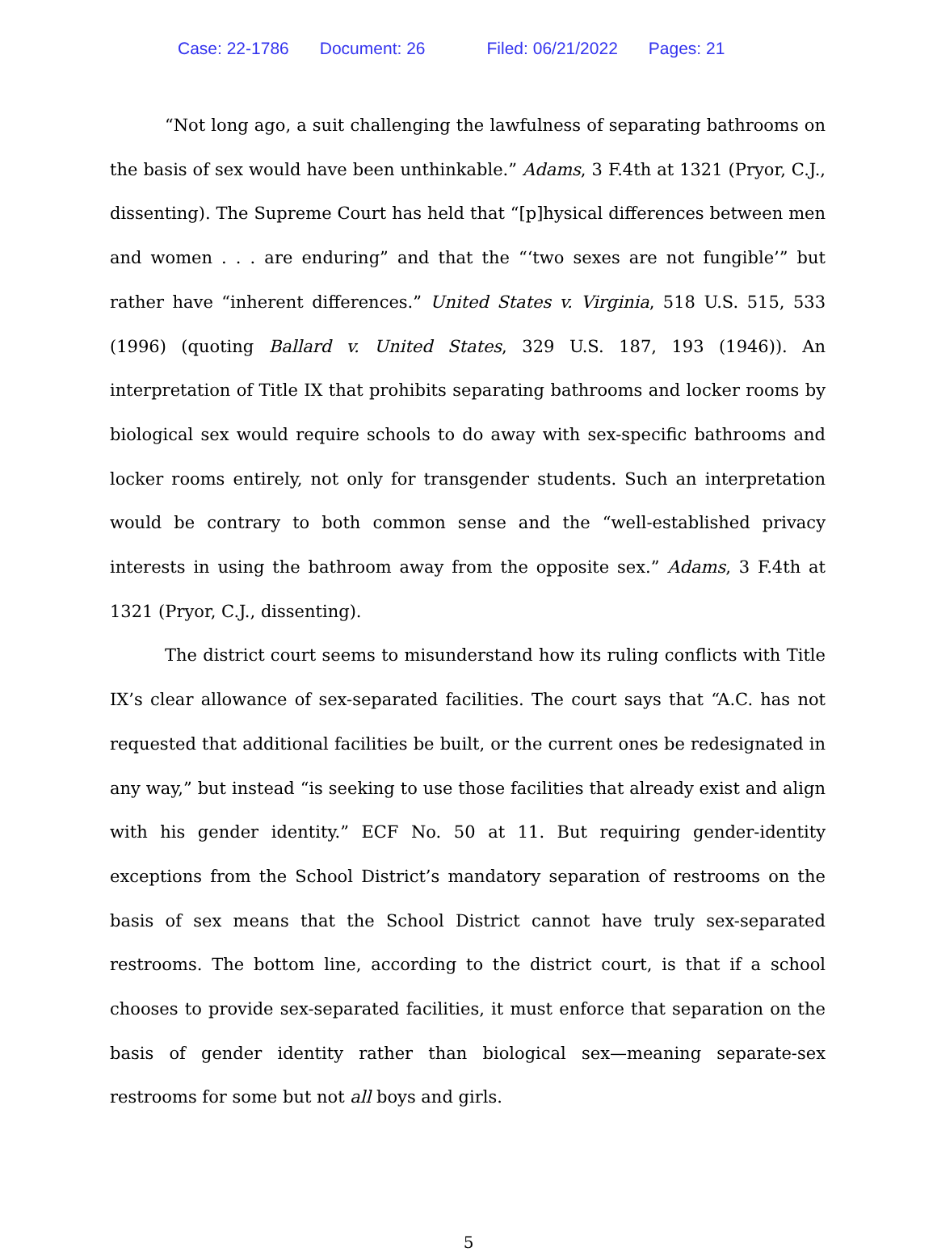Case: 22-1786 Document: 26 Filed: 06/21/2022 Pages: 21
“Not long ago, a suit challenging the lawfulness of separating bathrooms on the basis of sex would have been unthinkable.” Adams, 3 F.4th at 1321 (Pryor, C.J., dissenting). The Supreme Court has held that “[p]hysical differences between men and women . . . are enduring” and that the “‘two sexes are not fungible’” but rather have “inherent differences.” United States v. Virginia, 518 U.S. 515, 533 (1996) (quoting Ballard v. United States, 329 U.S. 187, 193 (1946)). An interpretation of Title IX that prohibits separating bathrooms and locker rooms by biological sex would require schools to do away with sex-specific bathrooms and locker rooms entirely, not only for transgender students. Such an interpretation would be contrary to both common sense and the “well-established privacy interests in using the bathroom away from the opposite sex.” Adams, 3 F.4th at 1321 (Pryor, C.J., dissenting).
The district court seems to misunderstand how its ruling conflicts with Title IX’s clear allowance of sex-separated facilities. The court says that “A.C. has not requested that additional facilities be built, or the current ones be redesignated in any way,” but instead “is seeking to use those facilities that already exist and align with his gender identity.” ECF No. 50 at 11. But requiring gender-identity exceptions from the School District’s mandatory separation of restrooms on the basis of sex means that the School District cannot have truly sex-separated restrooms. The bottom line, according to the district court, is that if a school chooses to provide sex-separated facilities, it must enforce that separation on the basis of gender identity rather than biological sex—meaning separate-sex restrooms for some but not all boys and girls.
5